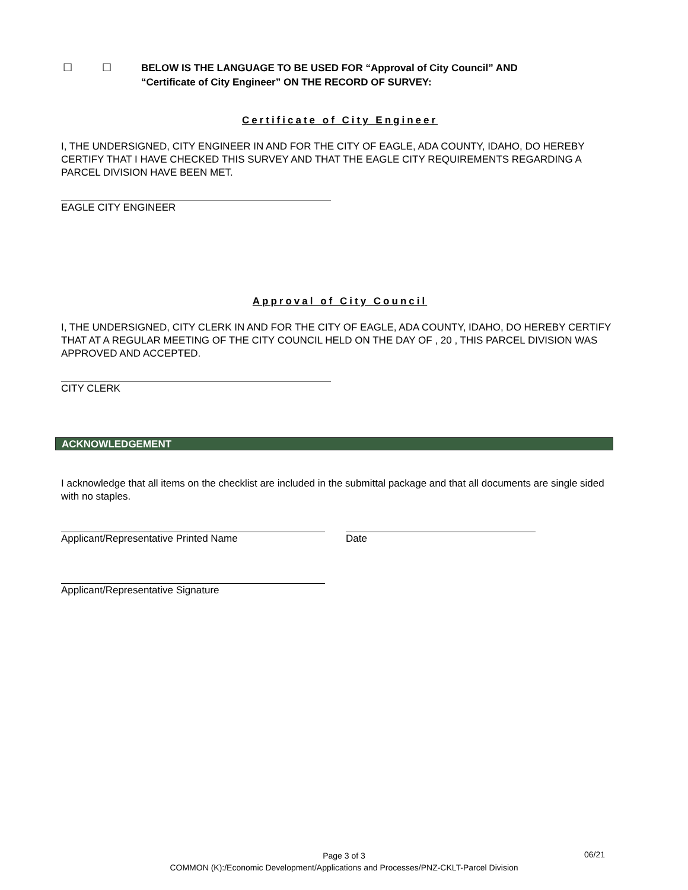☐ ☐
BELOW IS THE LANGUAGE TO BE USED FOR “Approval of City Council” AND
“Certificate of City Engineer” ON THE RECORD OF SURVEY:
Certificate of City Engineer
I, THE UNDERSIGNED, CITY ENGINEER IN AND FOR THE CITY OF EAGLE, ADA COUNTY, IDAHO, DO HEREBY CERTIFY THAT I HAVE CHECKED THIS SURVEY AND THAT THE EAGLE CITY REQUIREMENTS REGARDING A PARCEL DIVISION HAVE BEEN MET.
EAGLE CITY ENGINEER
Approval of City Council
I, THE UNDERSIGNED, CITY CLERK IN AND FOR THE CITY OF EAGLE, ADA COUNTY, IDAHO, DO HEREBY CERTIFY THAT AT A REGULAR MEETING OF THE CITY COUNCIL HELD ON THE DAY OF , 20 , THIS PARCEL DIVISION WAS APPROVED AND ACCEPTED.
CITY CLERK
ACKNOWLEDGEMENT
I acknowledge that all items on the checklist are included in the submittal package and that all documents are single sided with no staples.
Applicant/Representative Printed Name Date
Applicant/Representative Signature
Page 3 of 3 06/21
COMMON (K):/Economic Development/Applications and Processes/PNZ-CKLT-Parcel Division